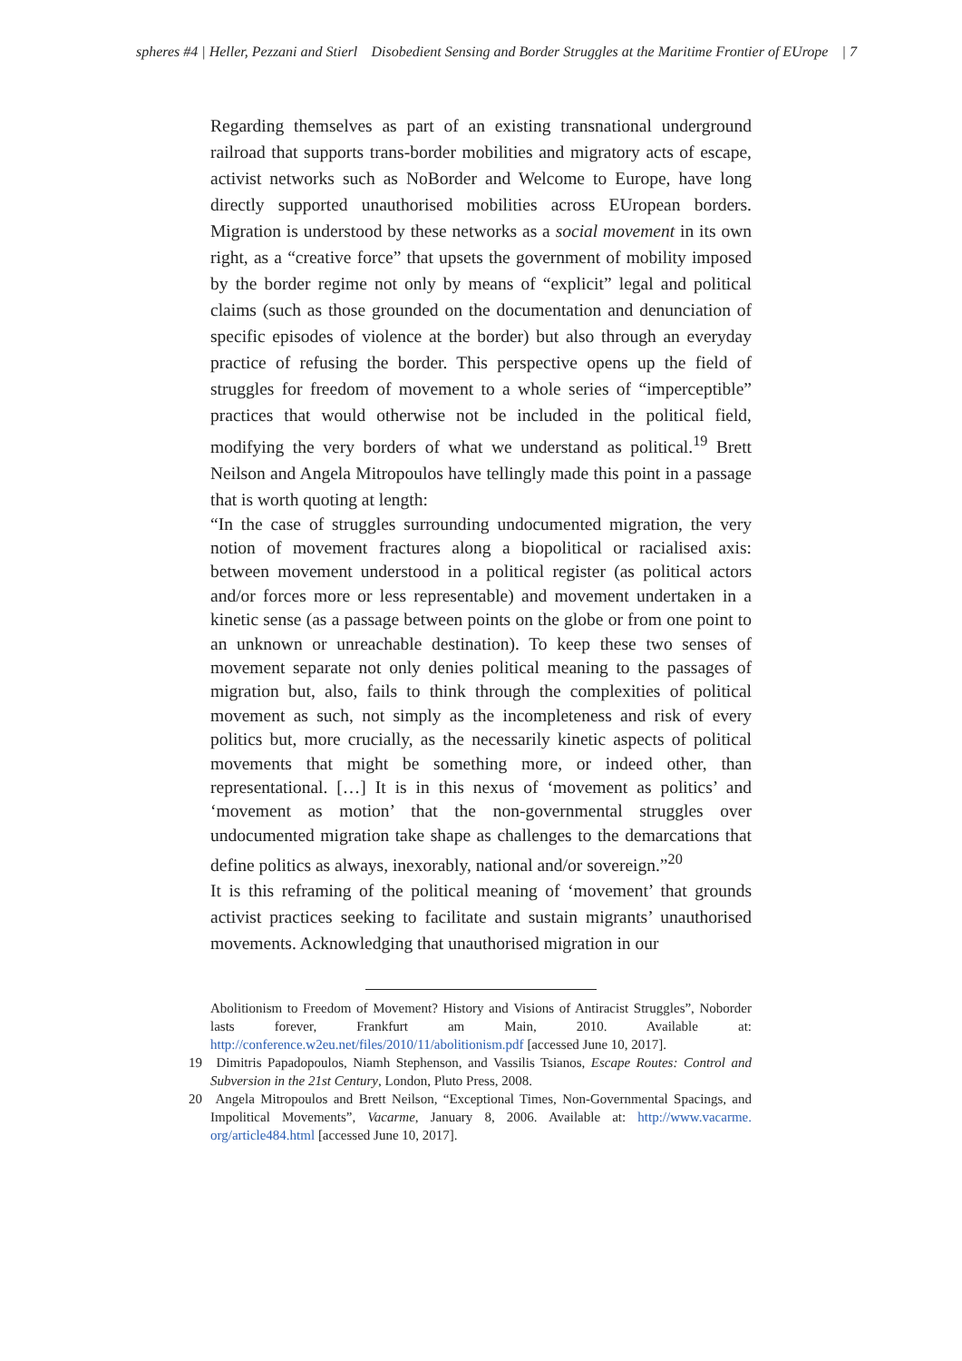spheres #4 | Heller, Pezzani and Stierl Disobedient Sensing and Border Struggles at the Maritime Frontier of EUrope | 7
Regarding themselves as part of an existing transnational underground railroad that supports trans-border mobilities and migratory acts of escape, activist networks such as NoBorder and Welcome to Europe, have long directly supported unauthorised mobilities across EUropean borders. Migration is understood by these networks as a social movement in its own right, as a “creative force” that upsets the government of mobility imposed by the border regime not only by means of “explicit” legal and political claims (such as those grounded on the documentation and denunciation of specific episodes of violence at the border) but also through an everyday practice of refusing the border. This perspective opens up the field of struggles for freedom of movement to a whole series of “imperceptible” practices that would otherwise not be included in the political field, modifying the very borders of what we understand as political.<sup>19</sup> Brett Neilson and Angela Mitropoulos have tellingly made this point in a passage that is worth quoting at length:
“In the case of struggles surrounding undocumented migration, the very notion of movement fractures along a biopolitical or racialised axis: between movement understood in a political register (as political actors and/or forces more or less representable) and movement undertaken in a kinetic sense (as a passage between points on the globe or from one point to an unknown or unreachable destination). To keep these two senses of movement separate not only denies political meaning to the passages of migration but, also, fails to think through the complexities of political movement as such, not simply as the incompleteness and risk of every politics but, more crucially, as the necessarily kinetic aspects of political movements that might be something more, or indeed other, than representational. […] It is in this nexus of ‘movement as politics’ and ‘movement as motion’ that the non-governmental struggles over undocumented migration take shape as challenges to the demarcations that define politics as always, inexorably, national and/or sovereign.”<sup>20</sup>
It is this reframing of the political meaning of ‘movement’ that grounds activist practices seeking to facilitate and sustain migrants’ unauthorised movements. Acknowledging that unauthorised migration in our
Abolitionism to Freedom of Movement? History and Visions of Antiracist Struggles”, Noborder lasts forever, Frankfurt am Main, 2010. Available at: http://conference.w2eu.net/files/2010/11/abolitionism.pdf [accessed June 10, 2017].
19 Dimitris Papadopoulos, Niamh Stephenson, and Vassilis Tsianos, Escape Routes: Control and Subversion in the 21st Century, London, Pluto Press, 2008.
20 Angela Mitropoulos and Brett Neilson, “Exceptional Times, Non-Governmental Spacings, and Impolitical Movements”, Vacarme, January 8, 2006. Available at: http://www.vacarme. org/article484.html [accessed June 10, 2017].